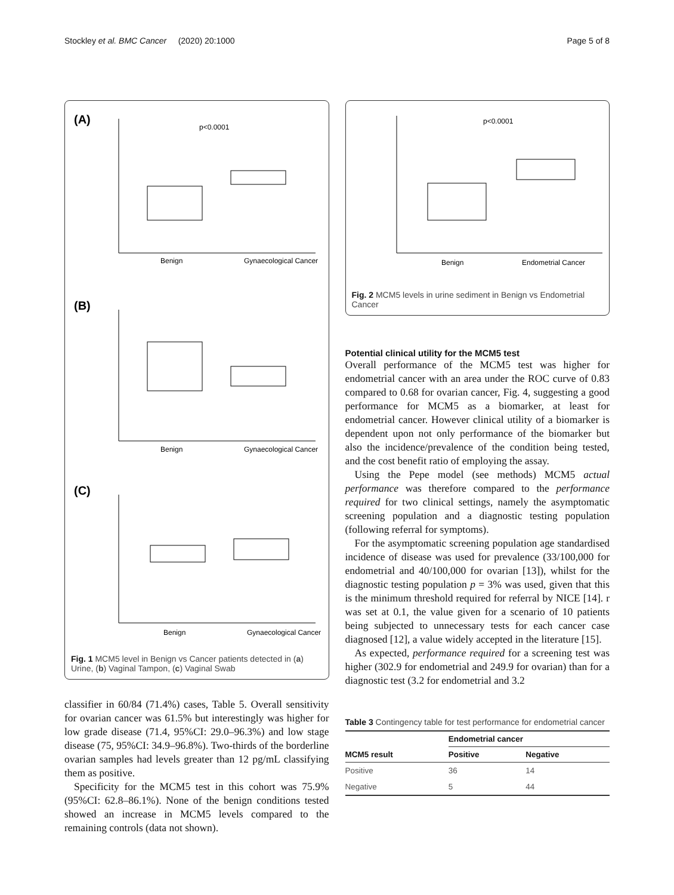Stockley et al. BMC Cancer (2020) 20:1000 Page 5 of 8
(A)
p<0.0001
Benign
Gynaecological Cancer
(B)
Benign
Gynaecological Cancer
(C)
Benign
Gynaecological Cancer
Fig. 1 MCM5 level in Benign vs Cancer patients detected in (a) Urine, (b) Vaginal Tampon, (c) Vaginal Swab
classifier in 60/84 (71.4%) cases, Table 5. Overall sensitivity for ovarian cancer was 61.5% but interestingly was higher for low grade disease (71.4, 95%CI: 29.0–96.3%) and low stage disease (75, 95%CI: 34.9–96.8%). Two-thirds of the borderline ovarian samples had levels greater than 12 pg/mL classifying them as positive.
Specificity for the MCM5 test in this cohort was 75.9% (95%CI: 62.8–86.1%). None of the benign conditions tested showed an increase in MCM5 levels compared to the remaining controls (data not shown).
p<0.0001
Benign
Endometrial Cancer
Fig. 2 MCM5 levels in urine sediment in Benign vs Endometrial Cancer
Potential clinical utility for the MCM5 test
Overall performance of the MCM5 test was higher for endometrial cancer with an area under the ROC curve of 0.83 compared to 0.68 for ovarian cancer, Fig. 4, suggesting a good performance for MCM5 as a biomarker, at least for endometrial cancer. However clinical utility of a biomarker is dependent upon not only performance of the biomarker but also the incidence/prevalence of the condition being tested, and the cost benefit ratio of employing the assay.
Using the Pepe model (see methods) MCM5 actual performance was therefore compared to the performance required for two clinical settings, namely the asymptomatic screening population and a diagnostic testing population (following referral for symptoms).
For the asymptomatic screening population age standardised incidence of disease was used for prevalence (33/100,000 for endometrial and 40/100,000 for ovarian [13]), whilst for the diagnostic testing population p = 3% was used, given that this is the minimum threshold required for referral by NICE [14]. r was set at 0.1, the value given for a scenario of 10 patients being subjected to unnecessary tests for each cancer case diagnosed [12], a value widely accepted in the literature [15].
As expected, performance required for a screening test was higher (302.9 for endometrial and 249.9 for ovarian) than for a diagnostic test (3.2 for endometrial and 3.2
Table 3 Contingency table for test performance for endometrial cancer
| MCM5 result | Endometrial cancer | |
| --- | --- | --- |
| | Positive | Negative |
| Positive | 36 | 14 |
| Negative | 5 | 44 |